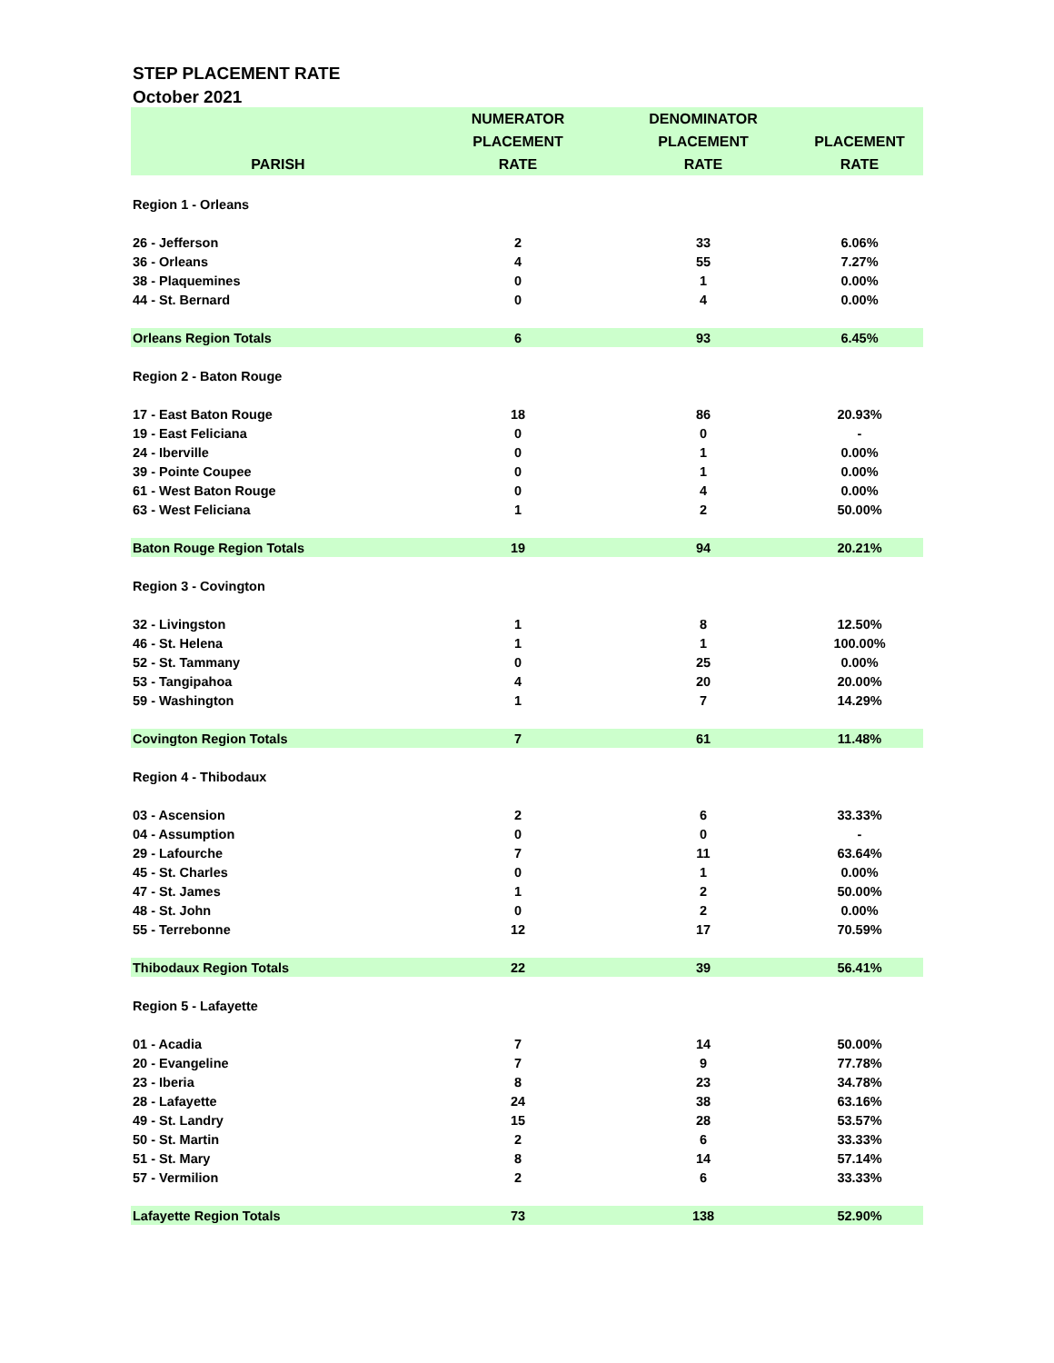STEP PLACEMENT RATE
October 2021
| PARISH | NUMERATOR PLACEMENT RATE | DENOMINATOR PLACEMENT RATE | PLACEMENT RATE |
| --- | --- | --- | --- |
| Region 1 - Orleans | | | |
| 26 - Jefferson | 2 | 33 | 6.06% |
| 36 - Orleans | 4 | 55 | 7.27% |
| 38 - Plaquemines | 0 | 1 | 0.00% |
| 44 - St. Bernard | 0 | 4 | 0.00% |
| Orleans Region Totals | 6 | 93 | 6.45% |
| Region 2 - Baton Rouge | | | |
| 17 - East Baton Rouge | 18 | 86 | 20.93% |
| 19 - East Feliciana | 0 | 0 | - |
| 24 - Iberville | 0 | 1 | 0.00% |
| 39 - Pointe Coupee | 0 | 1 | 0.00% |
| 61 - West Baton Rouge | 0 | 4 | 0.00% |
| 63 - West Feliciana | 1 | 2 | 50.00% |
| Baton Rouge Region Totals | 19 | 94 | 20.21% |
| Region 3 - Covington | | | |
| 32 - Livingston | 1 | 8 | 12.50% |
| 46 - St. Helena | 1 | 1 | 100.00% |
| 52 - St. Tammany | 0 | 25 | 0.00% |
| 53 - Tangipahoa | 4 | 20 | 20.00% |
| 59 - Washington | 1 | 7 | 14.29% |
| Covington Region Totals | 7 | 61 | 11.48% |
| Region 4 - Thibodaux | | | |
| 03 - Ascension | 2 | 6 | 33.33% |
| 04 - Assumption | 0 | 0 | - |
| 29 - Lafourche | 7 | 11 | 63.64% |
| 45 - St. Charles | 0 | 1 | 0.00% |
| 47 - St. James | 1 | 2 | 50.00% |
| 48 - St. John | 0 | 2 | 0.00% |
| 55 - Terrebonne | 12 | 17 | 70.59% |
| Thibodaux Region Totals | 22 | 39 | 56.41% |
| Region 5 - Lafayette | | | |
| 01 - Acadia | 7 | 14 | 50.00% |
| 20 - Evangeline | 7 | 9 | 77.78% |
| 23 - Iberia | 8 | 23 | 34.78% |
| 28 - Lafayette | 24 | 38 | 63.16% |
| 49 - St. Landry | 15 | 28 | 53.57% |
| 50 - St. Martin | 2 | 6 | 33.33% |
| 51 - St. Mary | 8 | 14 | 57.14% |
| 57 - Vermilion | 2 | 6 | 33.33% |
| Lafayette Region Totals | 73 | 138 | 52.90% |